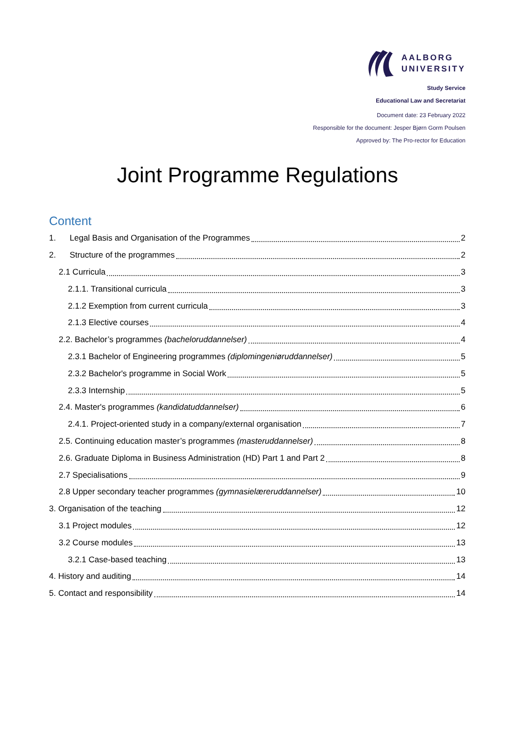AALBORG
UNIVERSITY
Study Service
Educational Law and Secretariat
Document date: 23 February 2022
Responsible for the document: Jesper Bjørn Gorm Poulsen
Approved by: The Pro-rector for Education
Joint Programme Regulations
Content
1. Legal Basis and Organisation of the Programmes 2
2. Structure of the programmes 2
2.1 Curricula 3
2.1.1. Transitional curricula 3
2.1.2 Exemption from current curricula 3
2.1.3 Elective courses 4
2.2. Bachelor’s programmes (bacheloruddannelser) 4
2.3.1 Bachelor of Engineering programmes (diplomingeniøruddannelser) 5
2.3.2 Bachelor's programme in Social Work 5
2.3.3 Internship 5
2.4. Master's programmes (kandidatuddannelser) 6
2.4.1. Project-oriented study in a company/external organisation 7
2.5. Continuing education master’s programmes (masteruddannelser) 8
2.6. Graduate Diploma in Business Administration (HD) Part 1 and Part 2 8
2.7 Specialisations 9
2.8 Upper secondary teacher programmes (gymnasielæreruddannelser) 10
3. Organisation of the teaching 12
3.1 Project modules 12
3.2 Course modules 13
3.2.1 Case-based teaching 13
4. History and auditing 14
5. Contact and responsibility 14